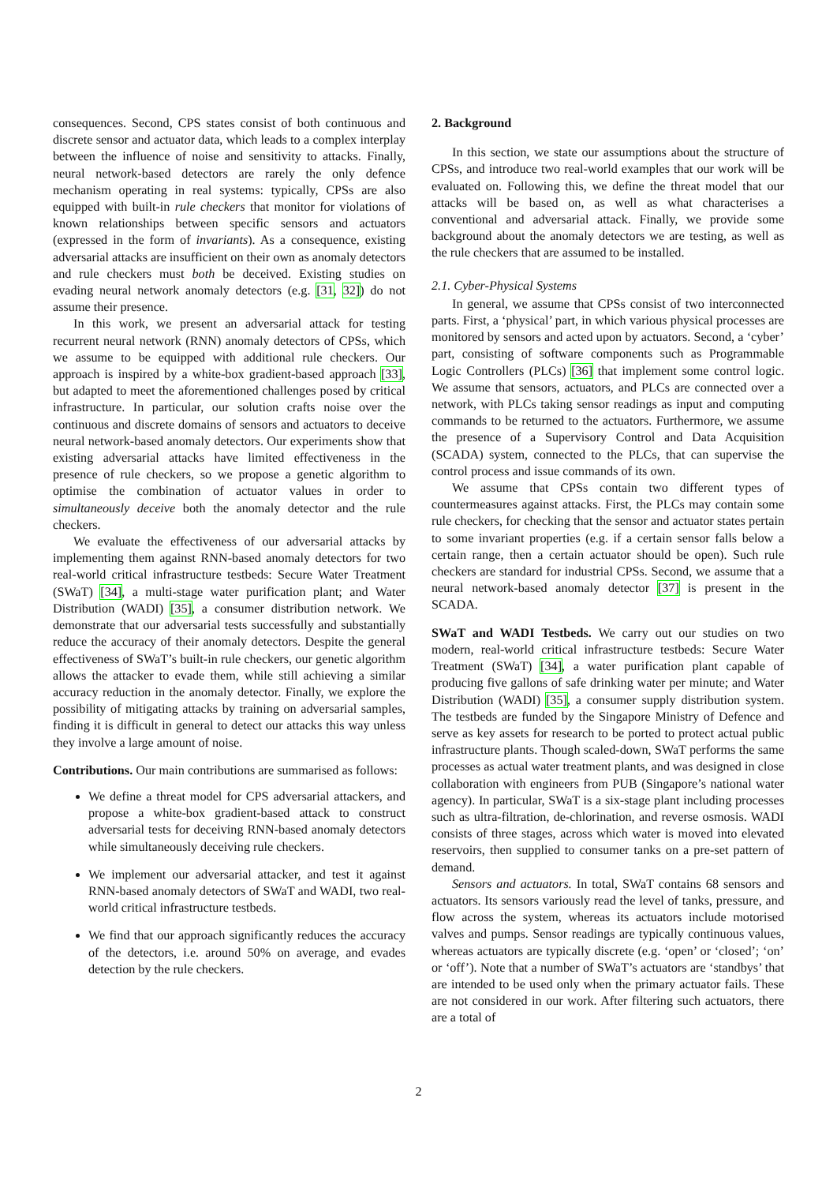consequences. Second, CPS states consist of both continuous and discrete sensor and actuator data, which leads to a complex interplay between the influence of noise and sensitivity to attacks. Finally, neural network-based detectors are rarely the only defence mechanism operating in real systems: typically, CPSs are also equipped with built-in rule checkers that monitor for violations of known relationships between specific sensors and actuators (expressed in the form of invariants). As a consequence, existing adversarial attacks are insufficient on their own as anomaly detectors and rule checkers must both be deceived. Existing studies on evading neural network anomaly detectors (e.g. [31, 32]) do not assume their presence.
In this work, we present an adversarial attack for testing recurrent neural network (RNN) anomaly detectors of CPSs, which we assume to be equipped with additional rule checkers. Our approach is inspired by a white-box gradient-based approach [33], but adapted to meet the aforementioned challenges posed by critical infrastructure. In particular, our solution crafts noise over the continuous and discrete domains of sensors and actuators to deceive neural network-based anomaly detectors. Our experiments show that existing adversarial attacks have limited effectiveness in the presence of rule checkers, so we propose a genetic algorithm to optimise the combination of actuator values in order to simultaneously deceive both the anomaly detector and the rule checkers.
We evaluate the effectiveness of our adversarial attacks by implementing them against RNN-based anomaly detectors for two real-world critical infrastructure testbeds: Secure Water Treatment (SWaT) [34], a multi-stage water purification plant; and Water Distribution (WADI) [35], a consumer distribution network. We demonstrate that our adversarial tests successfully and substantially reduce the accuracy of their anomaly detectors. Despite the general effectiveness of SWaT’s built-in rule checkers, our genetic algorithm allows the attacker to evade them, while still achieving a similar accuracy reduction in the anomaly detector. Finally, we explore the possibility of mitigating attacks by training on adversarial samples, finding it is difficult in general to detect our attacks this way unless they involve a large amount of noise.
Contributions. Our main contributions are summarised as follows:
We define a threat model for CPS adversarial attackers, and propose a white-box gradient-based attack to construct adversarial tests for deceiving RNN-based anomaly detectors while simultaneously deceiving rule checkers.
We implement our adversarial attacker, and test it against RNN-based anomaly detectors of SWaT and WADI, two real-world critical infrastructure testbeds.
We find that our approach significantly reduces the accuracy of the detectors, i.e. around 50% on average, and evades detection by the rule checkers.
2. Background
In this section, we state our assumptions about the structure of CPSs, and introduce two real-world examples that our work will be evaluated on. Following this, we define the threat model that our attacks will be based on, as well as what characterises a conventional and adversarial attack. Finally, we provide some background about the anomaly detectors we are testing, as well as the rule checkers that are assumed to be installed.
2.1. Cyber-Physical Systems
In general, we assume that CPSs consist of two interconnected parts. First, a ‘physical’ part, in which various physical processes are monitored by sensors and acted upon by actuators. Second, a ‘cyber’ part, consisting of software components such as Programmable Logic Controllers (PLCs) [36] that implement some control logic. We assume that sensors, actuators, and PLCs are connected over a network, with PLCs taking sensor readings as input and computing commands to be returned to the actuators. Furthermore, we assume the presence of a Supervisory Control and Data Acquisition (SCADA) system, connected to the PLCs, that can supervise the control process and issue commands of its own.
We assume that CPSs contain two different types of countermeasures against attacks. First, the PLCs may contain some rule checkers, for checking that the sensor and actuator states pertain to some invariant properties (e.g. if a certain sensor falls below a certain range, then a certain actuator should be open). Such rule checkers are standard for industrial CPSs. Second, we assume that a neural network-based anomaly detector [37] is present in the SCADA.
SWaT and WADI Testbeds. We carry out our studies on two modern, real-world critical infrastructure testbeds: Secure Water Treatment (SWaT) [34], a water purification plant capable of producing five gallons of safe drinking water per minute; and Water Distribution (WADI) [35], a consumer supply distribution system. The testbeds are funded by the Singapore Ministry of Defence and serve as key assets for research to be ported to protect actual public infrastructure plants. Though scaled-down, SWaT performs the same processes as actual water treatment plants, and was designed in close collaboration with engineers from PUB (Singapore’s national water agency). In particular, SWaT is a six-stage plant including processes such as ultra-filtration, de-chlorination, and reverse osmosis. WADI consists of three stages, across which water is moved into elevated reservoirs, then supplied to consumer tanks on a pre-set pattern of demand.
Sensors and actuators. In total, SWaT contains 68 sensors and actuators. Its sensors variously read the level of tanks, pressure, and flow across the system, whereas its actuators include motorised valves and pumps. Sensor readings are typically continuous values, whereas actuators are typically discrete (e.g. ‘open’ or ‘closed’; ‘on’ or ‘off’). Note that a number of SWaT’s actuators are ‘standbys’ that are intended to be used only when the primary actuator fails. These are not considered in our work. After filtering such actuators, there are a total of
2